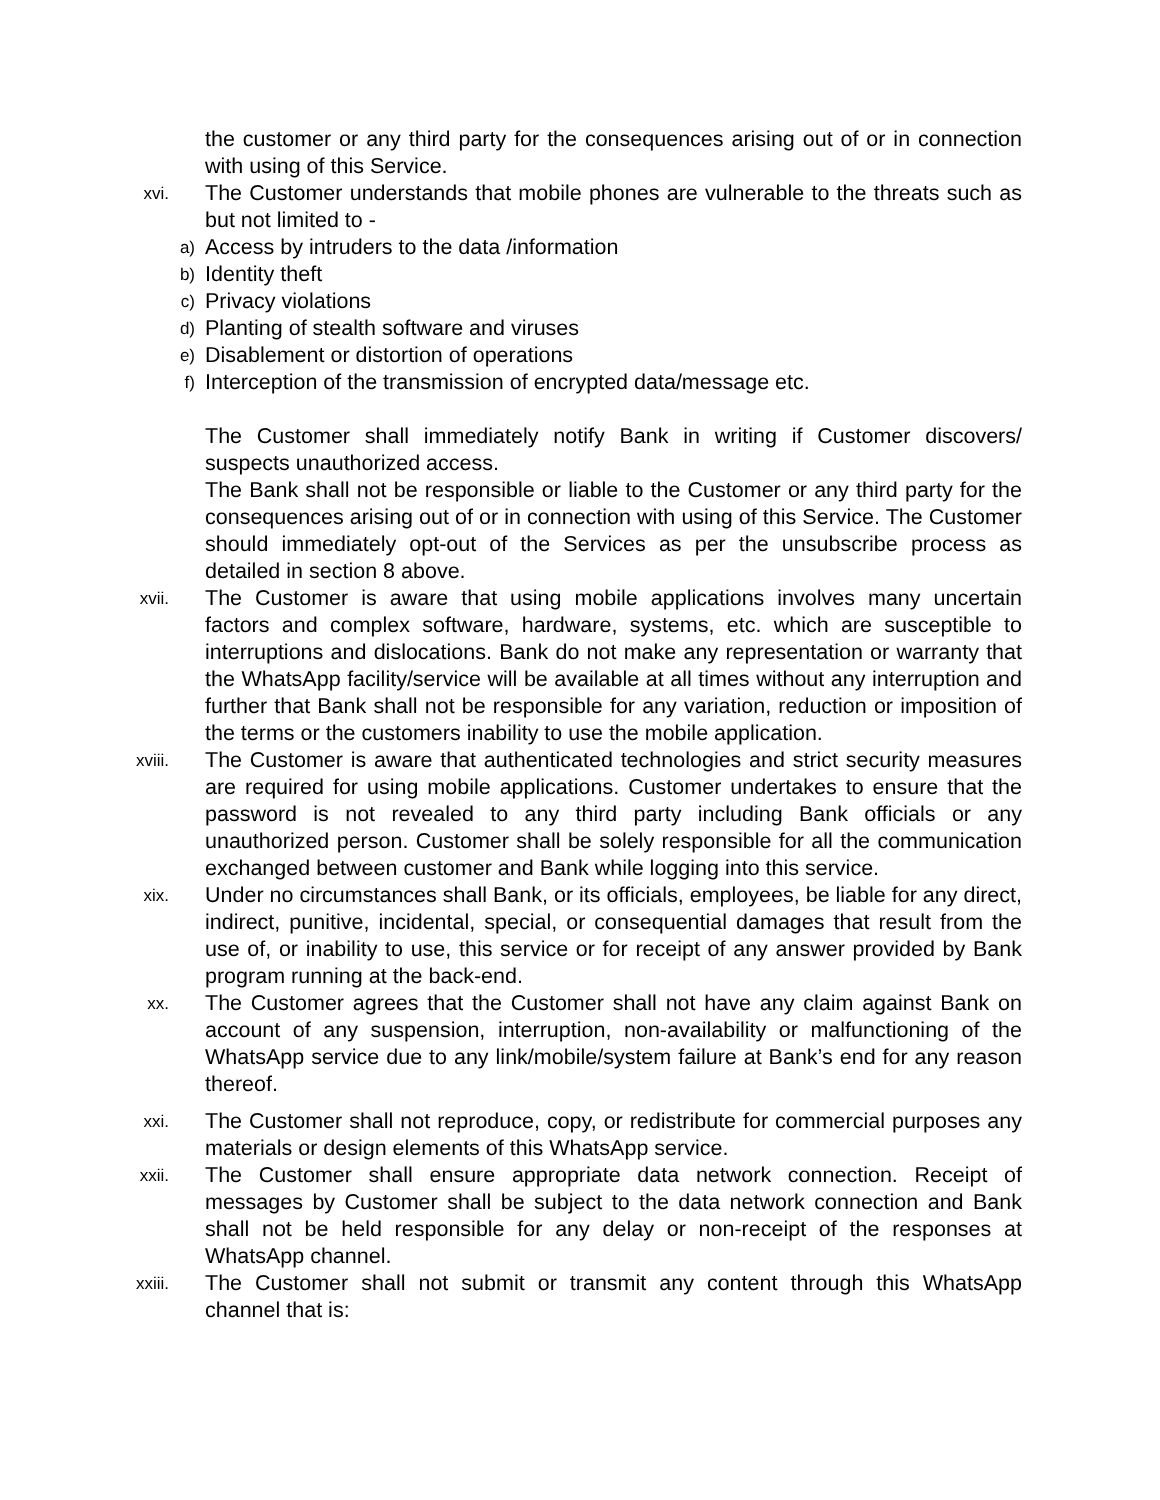the customer or any third party for the consequences arising out of or in connection with using of this Service.
xvi.
The Customer understands that mobile phones are vulnerable to the threats such as but not limited to -
a)
Access by intruders to the data /information
b)
Identity theft
c)
Privacy violations
d)
Planting of stealth software and viruses
e)
Disablement or distortion of operations
f)
Interception of the transmission of encrypted data/message etc.
The Customer shall immediately notify Bank in writing if Customer discovers/ suspects unauthorized access.
The Bank shall not be responsible or liable to the Customer or any third party for the consequences arising out of or in connection with using of this Service. The Customer should immediately opt-out of the Services as per the unsubscribe process as detailed in section 8 above.
xvii.
The Customer is aware that using mobile applications involves many uncertain factors and complex software, hardware, systems, etc. which are susceptible to interruptions and dislocations. Bank do not make any representation or warranty that the WhatsApp facility/service will be available at all times without any interruption and further that Bank shall not be responsible for any variation, reduction or imposition of the terms or the customers inability to use the mobile application.
xviii.
The Customer is aware that authenticated technologies and strict security measures are required for using mobile applications. Customer undertakes to ensure that the password is not revealed to any third party including Bank officials or any unauthorized person. Customer shall be solely responsible for all the communication exchanged between customer and Bank while logging into this service.
xix.
Under no circumstances shall Bank, or its officials, employees, be liable for any direct, indirect, punitive, incidental, special, or consequential damages that result from the use of, or inability to use, this service or for receipt of any answer provided by Bank program running at the back-end.
xx.
The Customer agrees that the Customer shall not have any claim against Bank on account of any suspension, interruption, non-availability or malfunctioning of the WhatsApp service due to any link/mobile/system failure at Bank’s end for any reason thereof.
xxi.
The Customer shall not reproduce, copy, or redistribute for commercial purposes any materials or design elements of this WhatsApp service.
xxii.
The Customer shall ensure appropriate data network connection. Receipt of messages by Customer shall be subject to the data network connection and Bank shall not be held responsible for any delay or non-receipt of the responses at WhatsApp channel.
xxiii.
The Customer shall not submit or transmit any content through this WhatsApp channel that is: